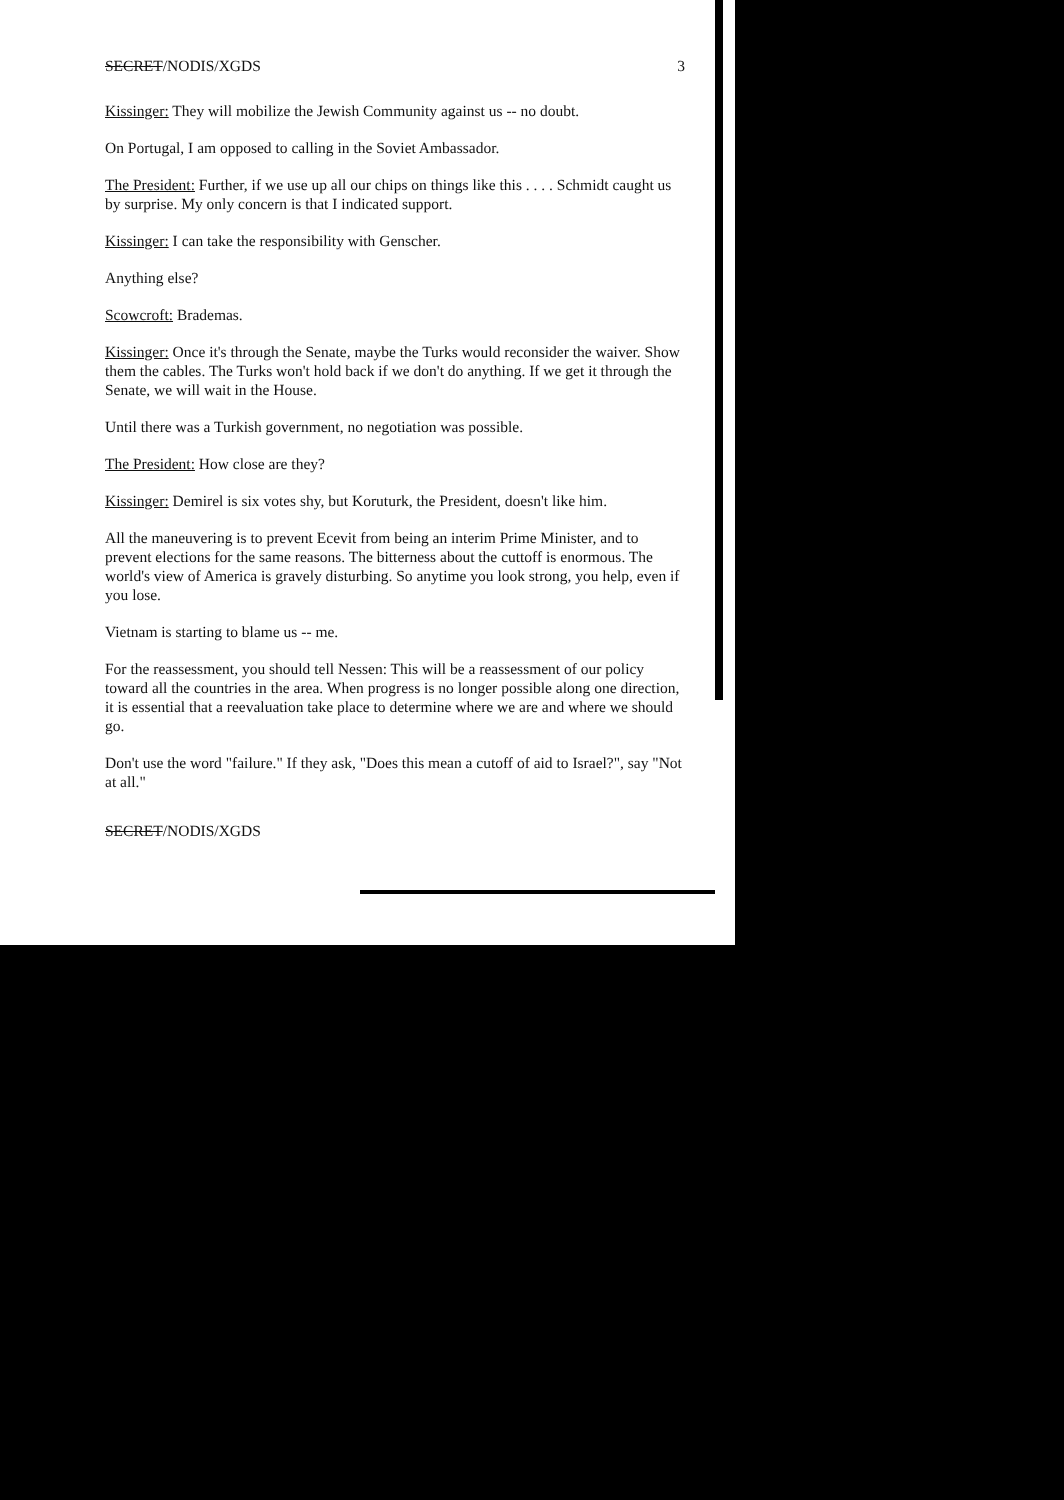SECRET/NODIS/XGDS 3
Kissinger: They will mobilize the Jewish Community against us -- no doubt.
On Portugal, I am opposed to calling in the Soviet Ambassador.
The President: Further, if we use up all our chips on things like this . . . . Schmidt caught us by surprise. My only concern is that I indicated support.
Kissinger: I can take the responsibility with Genscher.
Anything else?
Scowcroft: Brademas.
Kissinger: Once it's through the Senate, maybe the Turks would reconsider the waiver. Show them the cables. The Turks won't hold back if we don't do anything. If we get it through the Senate, we will wait in the House.
Until there was a Turkish government, no negotiation was possible.
The President: How close are they?
Kissinger: Demirel is six votes shy, but Koruturk, the President, doesn't like him.
All the maneuvering is to prevent Ecevit from being an interim Prime Minister, and to prevent elections for the same reasons. The bitterness about the cuttoff is enormous. The world's view of America is gravely disturbing. So anytime you look strong, you help, even if you lose.
Vietnam is starting to blame us -- me.
For the reassessment, you should tell Nessen: This will be a reassessment of our policy toward all the countries in the area. When progress is no longer possible along one direction, it is essential that a reevaluation take place to determine where we are and where we should go.
Don't use the word "failure." If they ask, "Does this mean a cutoff of aid to Israel?", say "Not at all."
SECRET/NODIS/XGDS